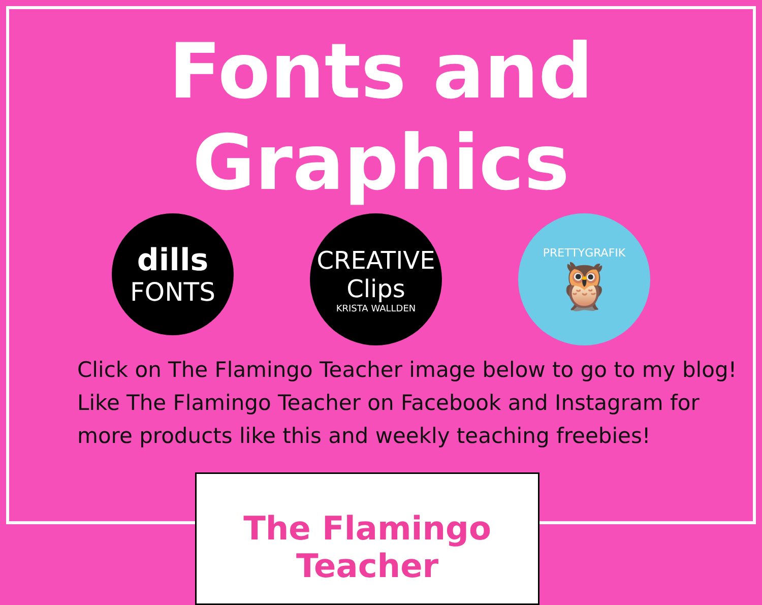Fonts and Graphics
dills
FONTS
CREATIVE
Clips
KRISTA WALLDEN
PRETTYGRAFIK
🦉
Click on The Flamingo Teacher image below to go to my blog!
Like The Flamingo Teacher on Facebook and Instagram for
more products like this and weekly teaching freebies!
The Flamingo Teacher